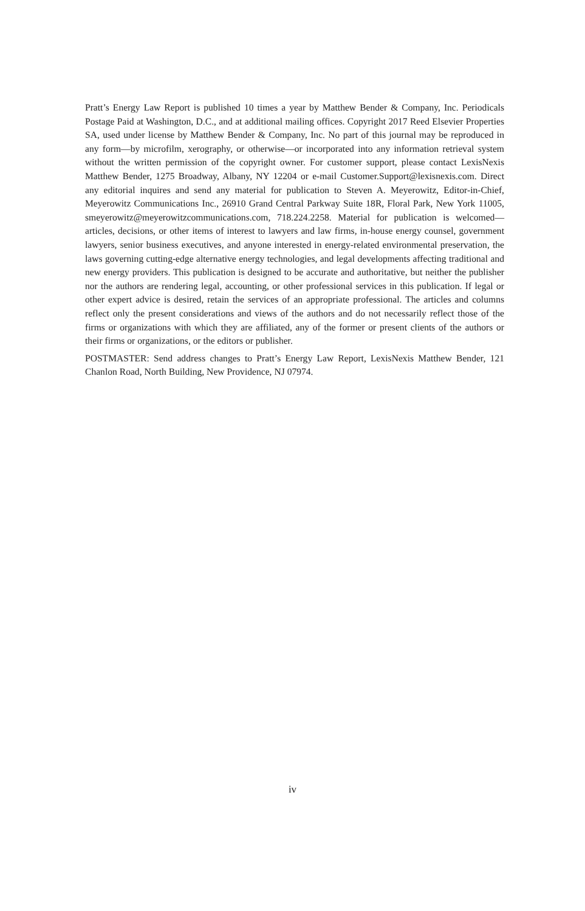Pratt’s Energy Law Report is published 10 times a year by Matthew Bender & Company, Inc. Periodicals Postage Paid at Washington, D.C., and at additional mailing offices. Copyright 2017 Reed Elsevier Properties SA, used under license by Matthew Bender & Company, Inc. No part of this journal may be reproduced in any form—by microfilm, xerography, or otherwise—or incorporated into any information retrieval system without the written permission of the copyright owner. For customer support, please contact LexisNexis Matthew Bender, 1275 Broadway, Albany, NY 12204 or e-mail Customer.Support@lexisnexis.com. Direct any editorial inquires and send any material for publication to Steven A. Meyerowitz, Editor-in-Chief, Meyerowitz Communications Inc., 26910 Grand Central Parkway Suite 18R, Floral Park, New York 11005, smeyerowitz@meyerowitzcommunications.com, 718.224.2258. Material for publication is welcomed—articles, decisions, or other items of interest to lawyers and law firms, in-house energy counsel, government lawyers, senior business executives, and anyone interested in energy-related environmental preservation, the laws governing cutting-edge alternative energy technologies, and legal developments affecting traditional and new energy providers. This publication is designed to be accurate and authoritative, but neither the publisher nor the authors are rendering legal, accounting, or other professional services in this publication. If legal or other expert advice is desired, retain the services of an appropriate professional. The articles and columns reflect only the present considerations and views of the authors and do not necessarily reflect those of the firms or organizations with which they are affiliated, any of the former or present clients of the authors or their firms or organizations, or the editors or publisher.
POSTMASTER: Send address changes to Pratt’s Energy Law Report, LexisNexis Matthew Bender, 121 Chanlon Road, North Building, New Providence, NJ 07974.
iv